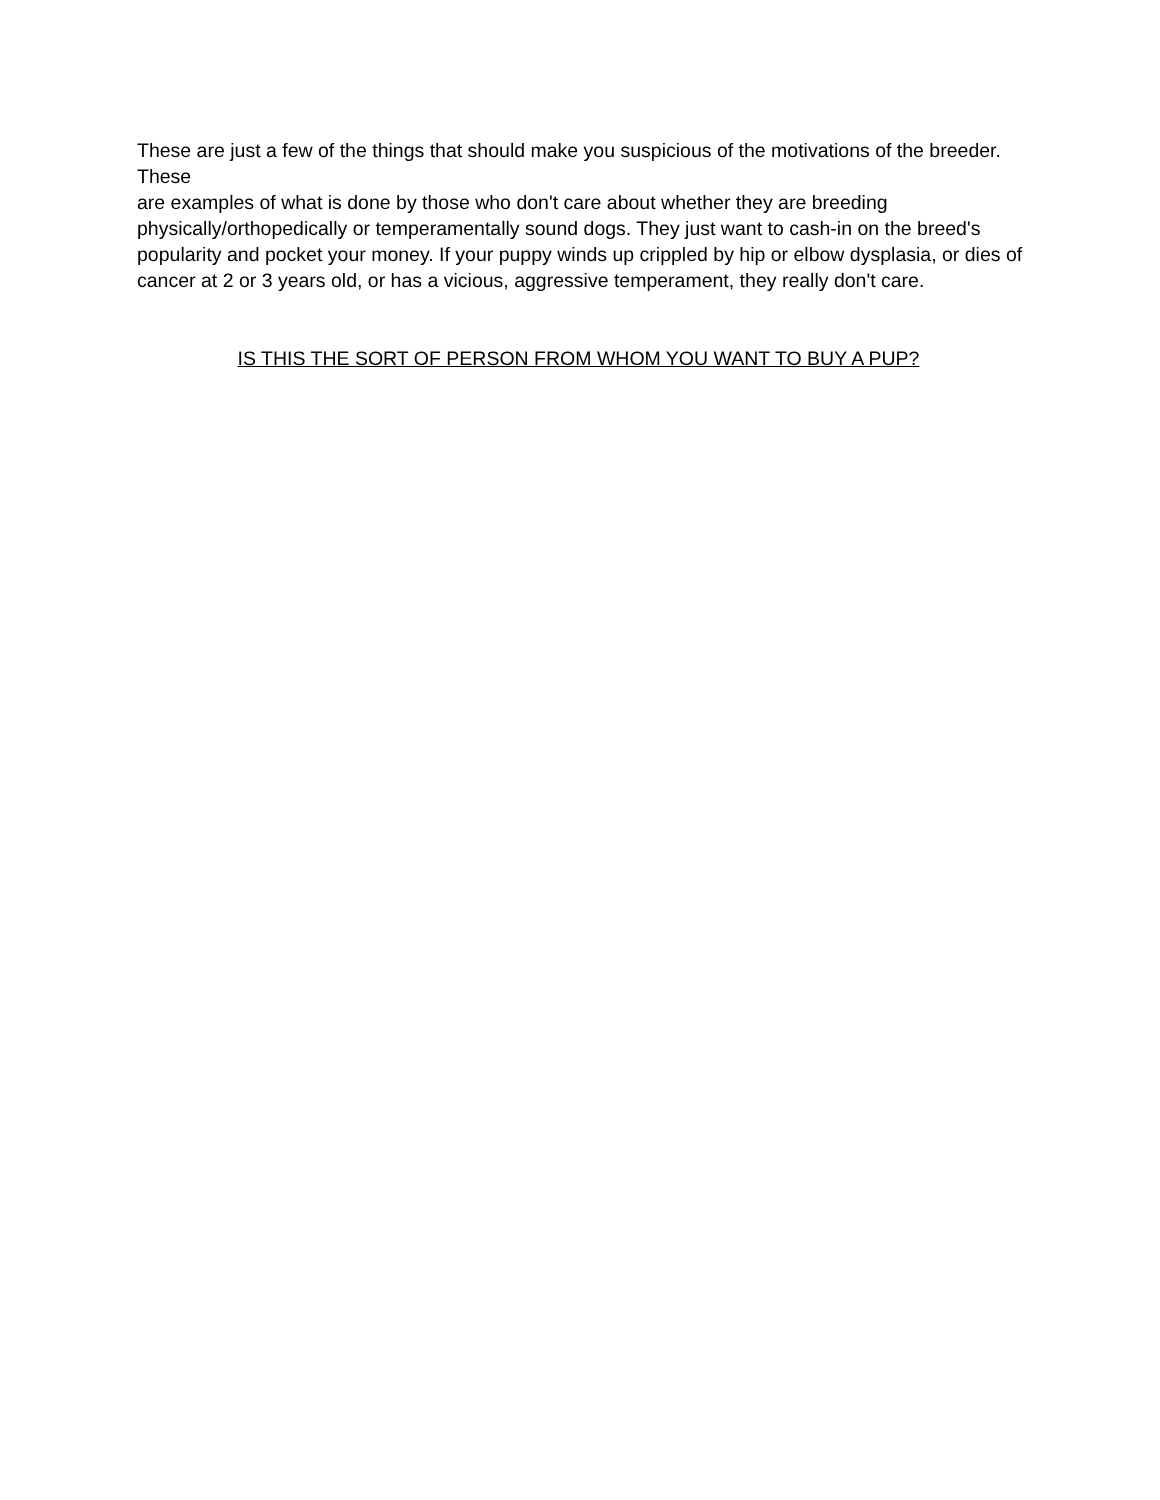These are just a few of the things that should make you suspicious of the motivations of the breeder. These
are examples of what is done by those who don't care about whether they are breeding
physically/orthopedically or temperamentally sound dogs. They just want to cash-in on the breed's
popularity and pocket your money. If your puppy winds up crippled by hip or elbow dysplasia, or dies of
cancer at 2 or 3 years old, or has a vicious, aggressive temperament, they really don't care.
IS THIS THE SORT OF PERSON FROM WHOM YOU WANT TO BUY A PUP?